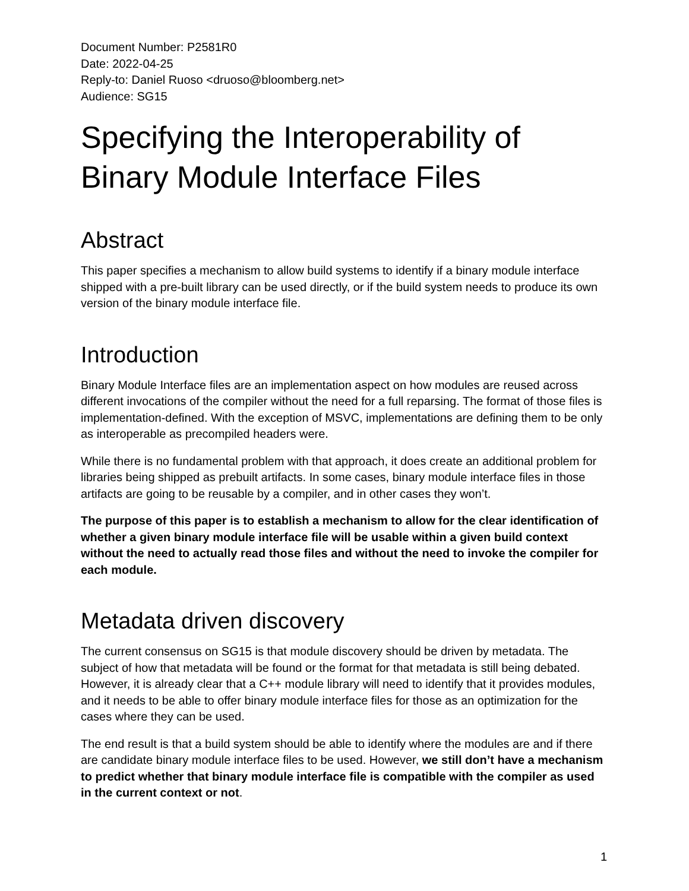Document Number: P2581R0
Date: 2022-04-25
Reply-to: Daniel Ruoso <druoso@bloomberg.net>
Audience: SG15
Specifying the Interoperability of Binary Module Interface Files
Abstract
This paper specifies a mechanism to allow build systems to identify if a binary module interface shipped with a pre-built library can be used directly, or if the build system needs to produce its own version of the binary module interface file.
Introduction
Binary Module Interface files are an implementation aspect on how modules are reused across different invocations of the compiler without the need for a full reparsing. The format of those files is implementation-defined. With the exception of MSVC, implementations are defining them to be only as interoperable as precompiled headers were.
While there is no fundamental problem with that approach, it does create an additional problem for libraries being shipped as prebuilt artifacts. In some cases, binary module interface files in those artifacts are going to be reusable by a compiler, and in other cases they won’t.
The purpose of this paper is to establish a mechanism to allow for the clear identification of whether a given binary module interface file will be usable within a given build context without the need to actually read those files and without the need to invoke the compiler for each module.
Metadata driven discovery
The current consensus on SG15 is that module discovery should be driven by metadata. The subject of how that metadata will be found or the format for that metadata is still being debated. However, it is already clear that a C++ module library will need to identify that it provides modules, and it needs to be able to offer binary module interface files for those as an optimization for the cases where they can be used.
The end result is that a build system should be able to identify where the modules are and if there are candidate binary module interface files to be used. However, we still don’t have a mechanism to predict whether that binary module interface file is compatible with the compiler as used in the current context or not.
1